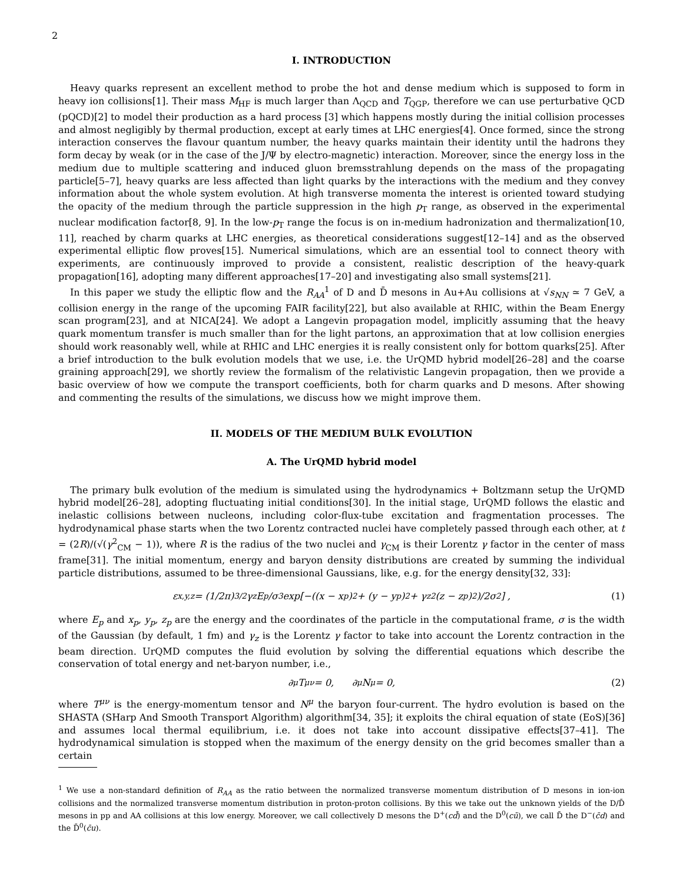2
I. INTRODUCTION
Heavy quarks represent an excellent method to probe the hot and dense medium which is supposed to form in heavy ion collisions[1]. Their mass M<sub>HF</sub> is much larger than Λ<sub>QCD</sub> and T<sub>QGP</sub>, therefore we can use perturbative QCD (pQCD)[2] to model their production as a hard process [3] which happens mostly during the initial collision processes and almost negligibly by thermal production, except at early times at LHC energies[4]. Once formed, since the strong interaction conserves the flavour quantum number, the heavy quarks maintain their identity until the hadrons they form decay by weak (or in the case of the J/Ψ by electro-magnetic) interaction. Moreover, since the energy loss in the medium due to multiple scattering and induced gluon bremsstrahlung depends on the mass of the propagating particle[5–7], heavy quarks are less affected than light quarks by the interactions with the medium and they convey information about the whole system evolution. At high transverse momenta the interest is oriented toward studying the opacity of the medium through the particle suppression in the high p<sub>T</sub> range, as observed in the experimental nuclear modification factor[8, 9]. In the low-p<sub>T</sub> range the focus is on in-medium hadronization and thermalization[10, 11], reached by charm quarks at LHC energies, as theoretical considerations suggest[12–14] and as the observed experimental elliptic flow proves[15]. Numerical simulations, which are an essential tool to connect theory with experiments, are continuously improved to provide a consistent, realistic description of the heavy-quark propagation[16], adopting many different approaches[17–20] and investigating also small systems[21].
In this paper we study the elliptic flow and the R<sub>AA</sub><sup>1</sup> of D and D̄ mesons in Au+Au collisions at √s<sub>NN</sub> ≃ 7 GeV, a collision energy in the range of the upcoming FAIR facility[22], but also available at RHIC, within the Beam Energy scan program[23], and at NICA[24]. We adopt a Langevin propagation model, implicitly assuming that the heavy quark momentum transfer is much smaller than for the light partons, an approximation that at low collision energies should work reasonably well, while at RHIC and LHC energies it is really consistent only for bottom quarks[25]. After a brief introduction to the bulk evolution models that we use, i.e. the UrQMD hybrid model[26–28] and the coarse graining approach[29], we shortly review the formalism of the relativistic Langevin propagation, then we provide a basic overview of how we compute the transport coefficients, both for charm quarks and D mesons. After showing and commenting the results of the simulations, we discuss how we might improve them.
II. MODELS OF THE MEDIUM BULK EVOLUTION
A. The UrQMD hybrid model
The primary bulk evolution of the medium is simulated using the hydrodynamics + Boltzmann setup the UrQMD hybrid model[26–28], adopting fluctuating initial conditions[30]. In the initial stage, UrQMD follows the elastic and inelastic collisions between nucleons, including color-flux-tube excitation and fragmentation processes. The hydrodynamical phase starts when the two Lorentz contracted nuclei have completely passed through each other, at t = (2R)/(√(γ<sup>2</sup><sub>CM</sub> − 1)), where R is the radius of the two nuclei and γ<sub>CM</sub> is their Lorentz γ factor in the center of mass frame[31]. The initial momentum, energy and baryon density distributions are created by summing the individual particle distributions, assumed to be three-dimensional Gaussians, like, e.g. for the energy density[32, 33]:
ε<sub>x,y,z</sub> = (1/2π)<sup>3/2</sup> γ<sub>z</sub>E<sub>p</sub>/σ<sup>3</sup> exp[−((x − x<sub>p</sub>)<sup>2</sup> + (y − y<sub>p</sub>)<sup>2</sup> + γ<sub>z</sub><sup>2</sup>(z − z<sub>p</sub>)<sup>2</sup>)/2σ<sup>2</sup>] , (1)
where E<sub>p</sub> and x<sub>p</sub>, y<sub>p</sub>, z<sub>p</sub> are the energy and the coordinates of the particle in the computational frame, σ is the width of the Gaussian (by default, 1 fm) and γ<sub>z</sub> is the Lorentz γ factor to take into account the Lorentz contraction in the beam direction. UrQMD computes the fluid evolution by solving the differential equations which describe the conservation of total energy and net-baryon number, i.e.,
∂<sub>μ</sub>T<sup>μν</sup> = 0, ∂<sub>μ</sub>N<sup>μ</sup> = 0, (2)
where T<sup>μν</sup> is the energy-momentum tensor and N<sup>μ</sup> the baryon four-current. The hydro evolution is based on the SHASTA (SHarp And Smooth Transport Algorithm) algorithm[34, 35]; it exploits the chiral equation of state (EoS)[36] and assumes local thermal equilibrium, i.e. it does not take into account dissipative effects[37–41]. The hydrodynamical simulation is stopped when the maximum of the energy density on the grid becomes smaller than a certain
<sup>1</sup> We use a non-standard definition of R<sub>AA</sub> as the ratio between the normalized transverse momentum distribution of D mesons in ion-ion collisions and the normalized transverse momentum distribution in proton-proton collisions. By this we take out the unknown yields of the D/D̄ mesons in pp and AA collisions at this low energy. Moreover, we call collectively D mesons the D<sup>+</sup>(cd̄) and the D<sup>0</sup>(cū), we call D̄ the D<sup>−</sup>(c̄d) and the D̄<sup>0</sup>(c̄u).